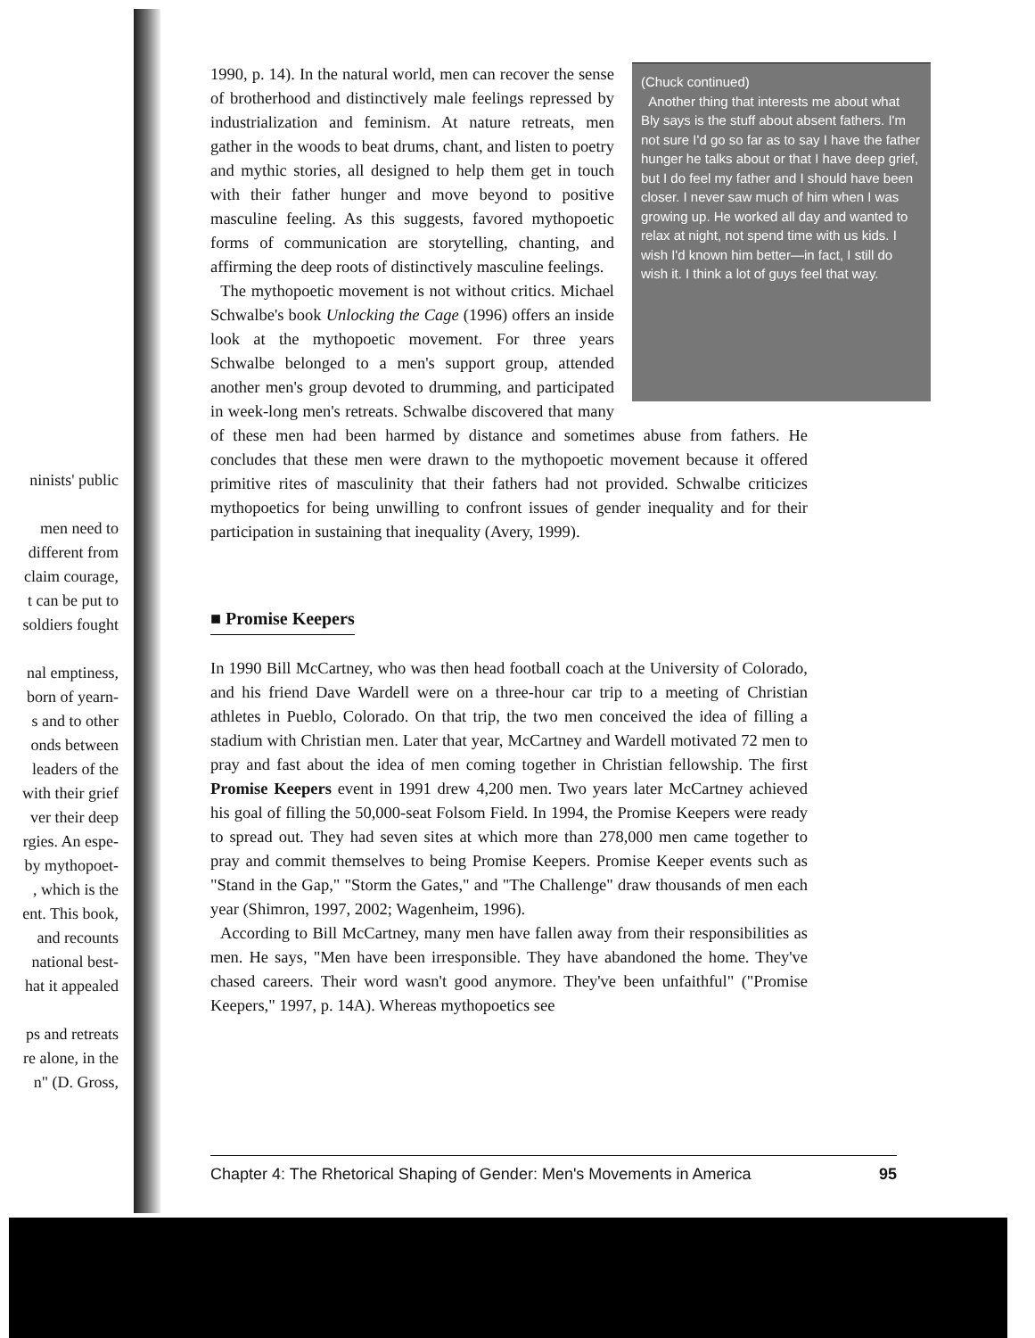ninists' public
men need to
different from
claim courage,
t can be put to
soldiers fought
nal emptiness,
born of yearn-
s and to other
onds between
leaders of the
with their grief
ver their deep
rgies. An espe-
by mythopoet-
, which is the
ent. This book,
and recounts
national best-
hat it appealed
ps and retreats
re alone, in the
n" (D. Gross,
(Chuck continued)
Another thing that interests me about what Bly says is the stuff about absent fathers. I'm not sure I'd go so far as to say I have the father hunger he talks about or that I have deep grief, but I do feel my father and I should have been closer. I never saw much of him when I was growing up. He worked all day and wanted to relax at night, not spend time with us kids. I wish I'd known him better—in fact, I still do wish it. I think a lot of guys feel that way.
1990, p. 14). In the natural world, men can recover the sense of brotherhood and distinctively male feelings repressed by industrialization and feminism. At nature retreats, men gather in the woods to beat drums, chant, and listen to poetry and mythic stories, all designed to help them get in touch with their father hunger and move beyond to positive masculine feeling. As this suggests, favored mythopoetic forms of communication are storytelling, chanting, and affirming the deep roots of distinctively masculine feelings.
The mythopoetic movement is not without critics. Michael Schwalbe's book Unlocking the Cage (1996) offers an inside look at the mythopoetic movement. For three years Schwalbe belonged to a men's support group, attended another men's group devoted to drumming, and participated in week-long men's retreats. Schwalbe discovered that many of these men had been harmed by distance and sometimes abuse from fathers. He concludes that these men were drawn to the mythopoetic movement because it offered primitive rites of masculinity that their fathers had not provided. Schwalbe criticizes mythopoetics for being unwilling to confront issues of gender inequality and for their participation in sustaining that inequality (Avery, 1999).
■ Promise Keepers
In 1990 Bill McCartney, who was then head football coach at the University of Colorado, and his friend Dave Wardell were on a three-hour car trip to a meeting of Christian athletes in Pueblo, Colorado. On that trip, the two men conceived the idea of filling a stadium with Christian men. Later that year, McCartney and Wardell motivated 72 men to pray and fast about the idea of men coming together in Christian fellowship. The first Promise Keepers event in 1991 drew 4,200 men. Two years later McCartney achieved his goal of filling the 50,000-seat Folsom Field. In 1994, the Promise Keepers were ready to spread out. They had seven sites at which more than 278,000 men came together to pray and commit themselves to being Promise Keepers. Promise Keeper events such as "Stand in the Gap," "Storm the Gates," and "The Challenge" draw thousands of men each year (Shimron, 1997, 2002; Wagenheim, 1996).
According to Bill McCartney, many men have fallen away from their responsibilities as men. He says, "Men have been irresponsible. They have abandoned the home. They've chased careers. Their word wasn't good anymore. They've been unfaithful" ("Promise Keepers," 1997, p. 14A). Whereas mythopoetics see
Chapter 4: The Rhetorical Shaping of Gender: Men's Movements in America 95